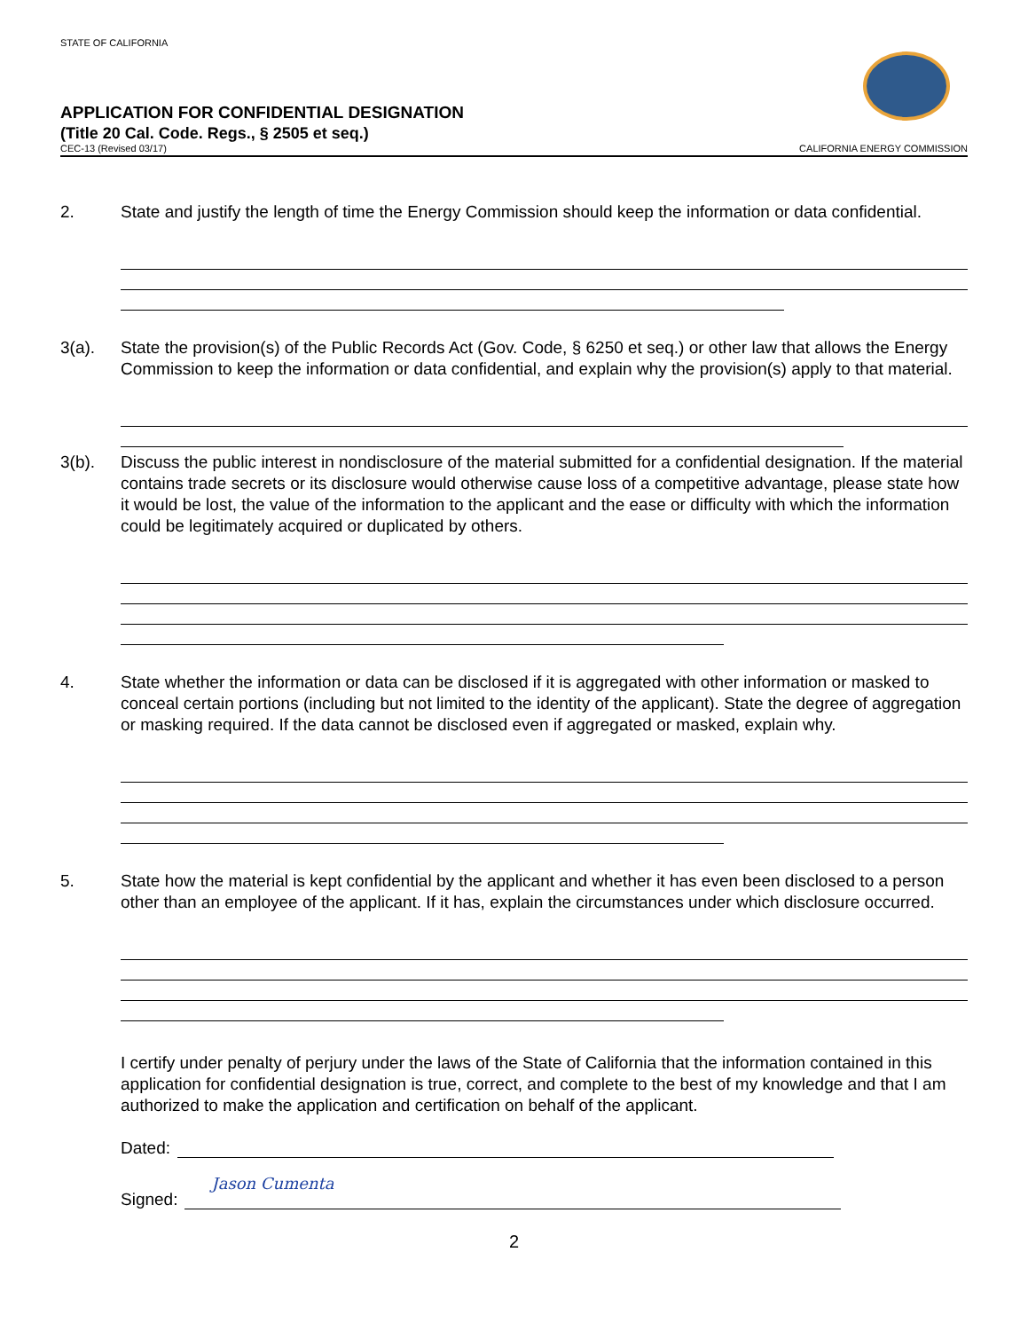STATE OF CALIFORNIA
APPLICATION FOR CONFIDENTIAL DESIGNATION
(Title 20 Cal. Code. Regs., § 2505 et seq.)
CEC-13 (Revised 03/17) CALIFORNIA ENERGY COMMISSION
2. State and justify the length of time the Energy Commission should keep the information or data confidential.
3(a). State the provision(s) of the Public Records Act (Gov. Code, § 6250 et seq.) or other law that allows the Energy Commission to keep the information or data confidential, and explain why the provision(s) apply to that material.
3(b). Discuss the public interest in nondisclosure of the material submitted for a confidential designation. If the material contains trade secrets or its disclosure would otherwise cause loss of a competitive advantage, please state how it would be lost, the value of the information to the applicant and the ease or difficulty with which the information could be legitimately acquired or duplicated by others.
4. State whether the information or data can be disclosed if it is aggregated with other information or masked to conceal certain portions (including but not limited to the identity of the applicant). State the degree of aggregation or masking required. If the data cannot be disclosed even if aggregated or masked, explain why.
5. State how the material is kept confidential by the applicant and whether it has even been disclosed to a person other than an employee of the applicant. If it has, explain the circumstances under which disclosure occurred.
I certify under penalty of perjury under the laws of the State of California that the information contained in this application for confidential designation is true, correct, and complete to the best of my knowledge and that I am authorized to make the application and certification on behalf of the applicant.
Dated:
Signed: Jason Cumenta
2